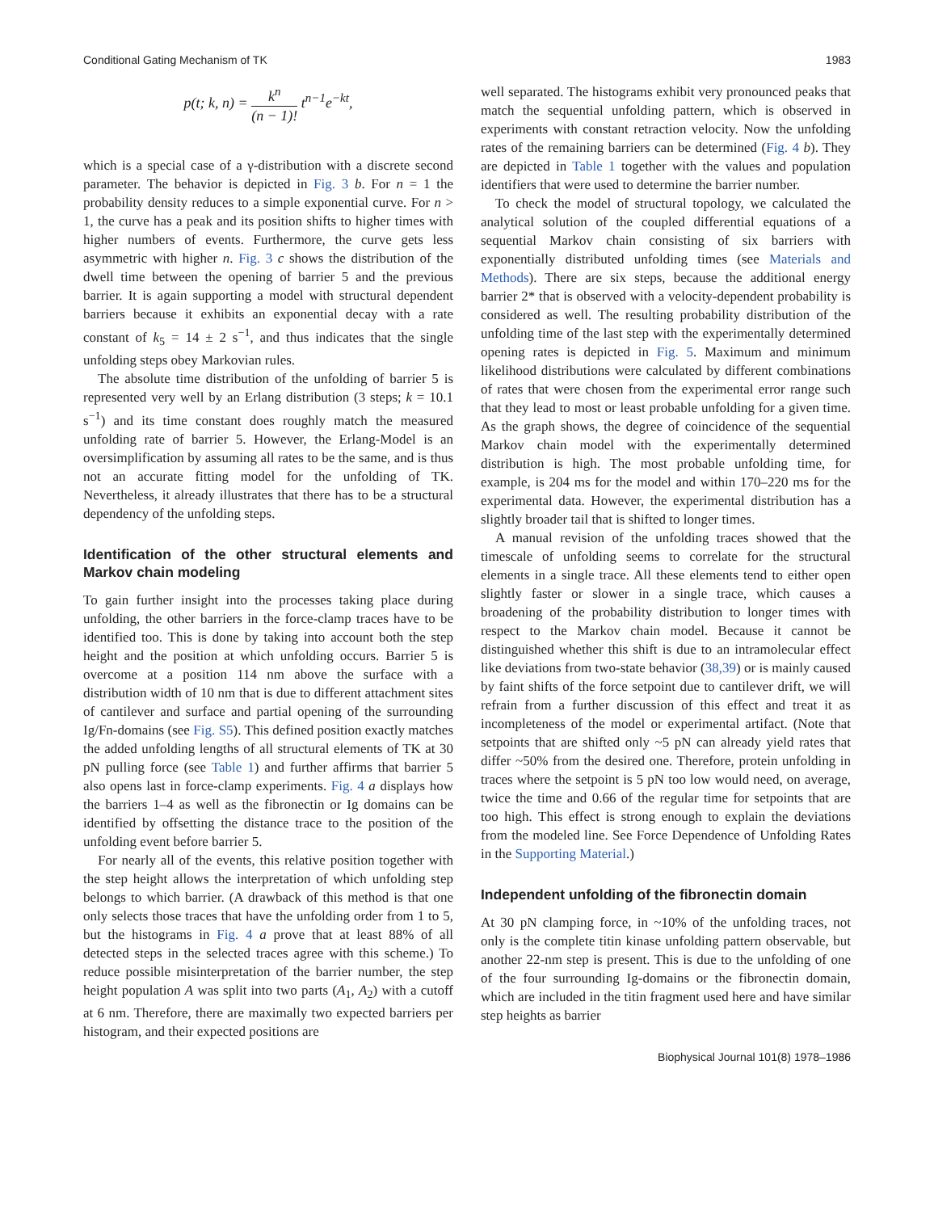Conditional Gating Mechanism of TK 1983
p(t; k, n) = k<sup>n</sup> (n − 1)! t<sup>n−1</sup>e<sup>−kt</sup>,
which is a special case of a γ-distribution with a discrete second parameter. The behavior is depicted in Fig. 3 b. For n = 1 the probability density reduces to a simple exponential curve. For n > 1, the curve has a peak and its position shifts to higher times with higher numbers of events. Furthermore, the curve gets less asymmetric with higher n. Fig. 3 c shows the distribution of the dwell time between the opening of barrier 5 and the previous barrier. It is again supporting a model with structural dependent barriers because it exhibits an exponential decay with a rate constant of k<sub>5</sub> = 14 ± 2 s<sup>−1</sup>, and thus indicates that the single unfolding steps obey Markovian rules.
The absolute time distribution of the unfolding of barrier 5 is represented very well by an Erlang distribution (3 steps; k = 10.1 s<sup>−1</sup>) and its time constant does roughly match the measured unfolding rate of barrier 5. However, the Erlang-Model is an oversimplification by assuming all rates to be the same, and is thus not an accurate fitting model for the unfolding of TK. Nevertheless, it already illustrates that there has to be a structural dependency of the unfolding steps.
Identification of the other structural elements and Markov chain modeling
To gain further insight into the processes taking place during unfolding, the other barriers in the force-clamp traces have to be identified too. This is done by taking into account both the step height and the position at which unfolding occurs. Barrier 5 is overcome at a position 114 nm above the surface with a distribution width of 10 nm that is due to different attachment sites of cantilever and surface and partial opening of the surrounding Ig/Fn-domains (see Fig. S5). This defined position exactly matches the added unfolding lengths of all structural elements of TK at 30 pN pulling force (see Table 1) and further affirms that barrier 5 also opens last in force-clamp experiments. Fig. 4 a displays how the barriers 1–4 as well as the fibronectin or Ig domains can be identified by offsetting the distance trace to the position of the unfolding event before barrier 5.
For nearly all of the events, this relative position together with the step height allows the interpretation of which unfolding step belongs to which barrier. (A drawback of this method is that one only selects those traces that have the unfolding order from 1 to 5, but the histograms in Fig. 4 a prove that at least 88% of all detected steps in the selected traces agree with this scheme.) To reduce possible misinterpretation of the barrier number, the step height population A was split into two parts (A<sub>1</sub>, A<sub>2</sub>) with a cutoff at 6 nm. Therefore, there are maximally two expected barriers per histogram, and their expected positions are
well separated. The histograms exhibit very pronounced peaks that match the sequential unfolding pattern, which is observed in experiments with constant retraction velocity. Now the unfolding rates of the remaining barriers can be determined (Fig. 4 b). They are depicted in Table 1 together with the values and population identifiers that were used to determine the barrier number.
To check the model of structural topology, we calculated the analytical solution of the coupled differential equations of a sequential Markov chain consisting of six barriers with exponentially distributed unfolding times (see Materials and Methods). There are six steps, because the additional energy barrier 2* that is observed with a velocity-dependent probability is considered as well. The resulting probability distribution of the unfolding time of the last step with the experimentally determined opening rates is depicted in Fig. 5. Maximum and minimum likelihood distributions were calculated by different combinations of rates that were chosen from the experimental error range such that they lead to most or least probable unfolding for a given time. As the graph shows, the degree of coincidence of the sequential Markov chain model with the experimentally determined distribution is high. The most probable unfolding time, for example, is 204 ms for the model and within 170–220 ms for the experimental data. However, the experimental distribution has a slightly broader tail that is shifted to longer times.
A manual revision of the unfolding traces showed that the timescale of unfolding seems to correlate for the structural elements in a single trace. All these elements tend to either open slightly faster or slower in a single trace, which causes a broadening of the probability distribution to longer times with respect to the Markov chain model. Because it cannot be distinguished whether this shift is due to an intramolecular effect like deviations from two-state behavior (38,39) or is mainly caused by faint shifts of the force setpoint due to cantilever drift, we will refrain from a further discussion of this effect and treat it as incompleteness of the model or experimental artifact. (Note that setpoints that are shifted only ~5 pN can already yield rates that differ ~50% from the desired one. Therefore, protein unfolding in traces where the setpoint is 5 pN too low would need, on average, twice the time and 0.66 of the regular time for setpoints that are too high. This effect is strong enough to explain the deviations from the modeled line. See Force Dependence of Unfolding Rates in the Supporting Material.)
Independent unfolding of the fibronectin domain
At 30 pN clamping force, in ~10% of the unfolding traces, not only is the complete titin kinase unfolding pattern observable, but another 22-nm step is present. This is due to the unfolding of one of the four surrounding Ig-domains or the fibronectin domain, which are included in the titin fragment used here and have similar step heights as barrier
Biophysical Journal 101(8) 1978–1986